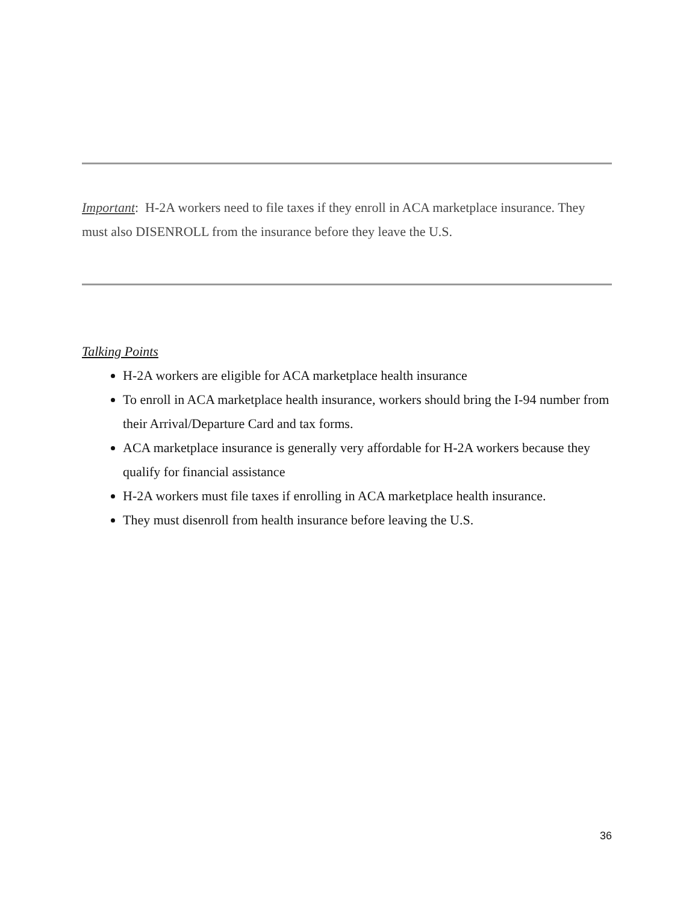Important: H-2A workers need to file taxes if they enroll in ACA marketplace insurance. They must also DISENROLL from the insurance before they leave the U.S.
Talking Points
H-2A workers are eligible for ACA marketplace health insurance
To enroll in ACA marketplace health insurance, workers should bring the I-94 number from their Arrival/Departure Card and tax forms.
ACA marketplace insurance is generally very affordable for H-2A workers because they qualify for financial assistance
H-2A workers must file taxes if enrolling in ACA marketplace health insurance.
They must disenroll from health insurance before leaving the U.S.
36